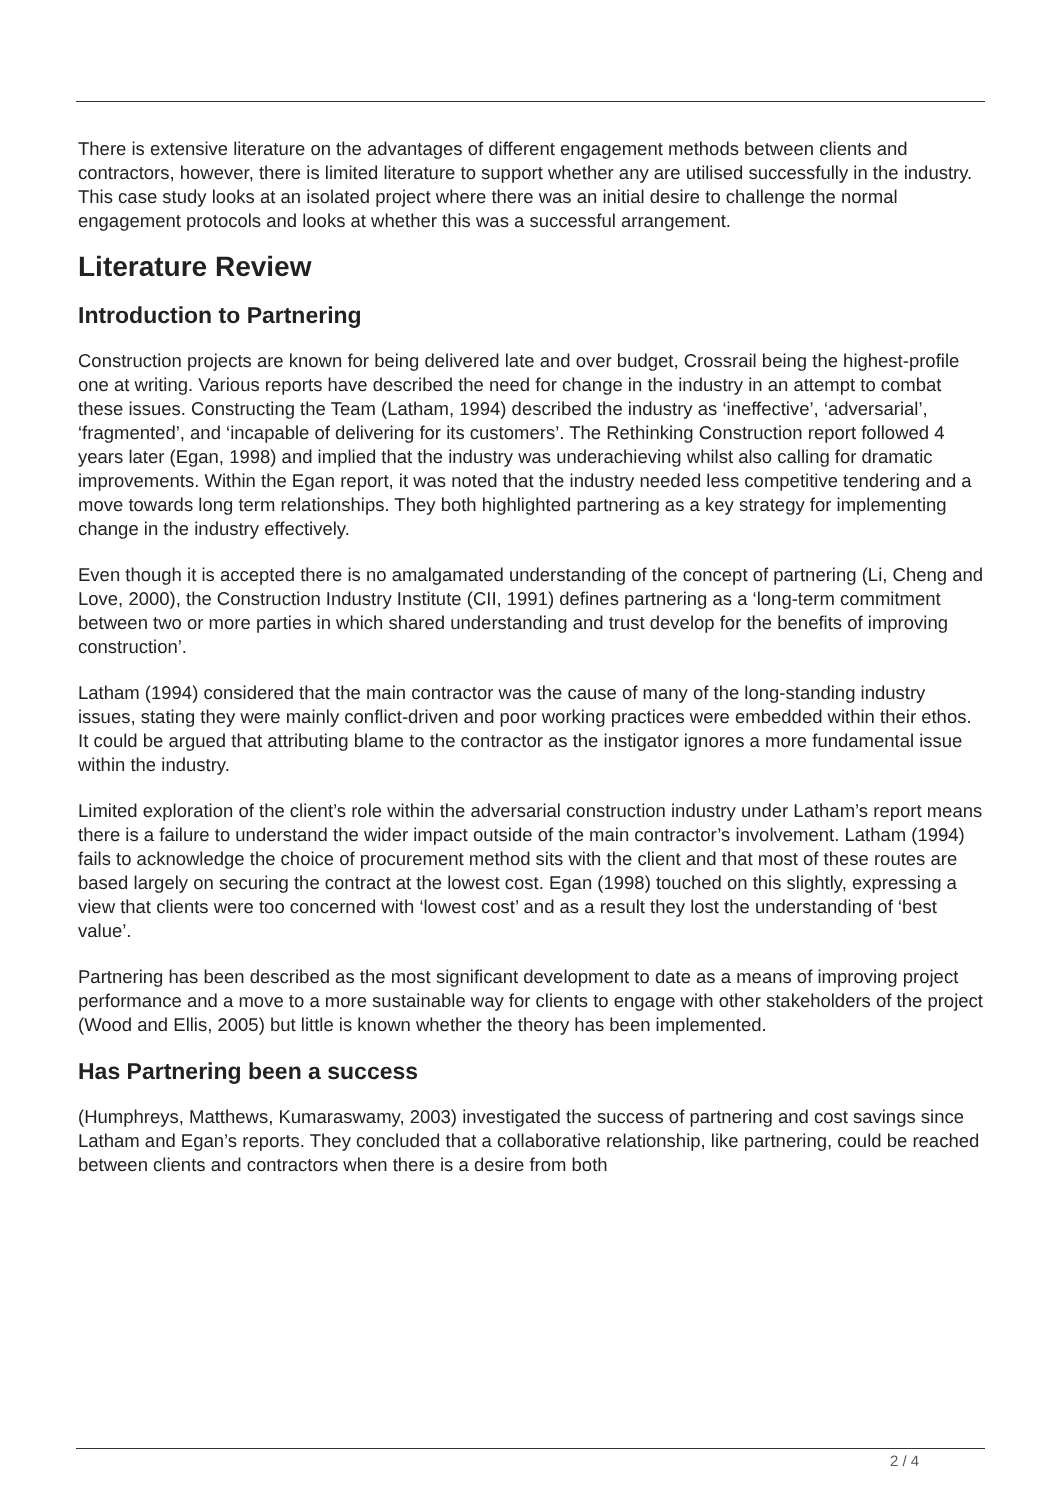There is extensive literature on the advantages of different engagement methods between clients and contractors, however, there is limited literature to support whether any are utilised successfully in the industry. This case study looks at an isolated project where there was an initial desire to challenge the normal engagement protocols and looks at whether this was a successful arrangement.
Literature Review
Introduction to Partnering
Construction projects are known for being delivered late and over budget, Crossrail being the highest-profile one at writing. Various reports have described the need for change in the industry in an attempt to combat these issues. Constructing the Team (Latham, 1994) described the industry as ‘ineffective’, ‘adversarial’, ‘fragmented’, and ‘incapable of delivering for its customers’. The Rethinking Construction report followed 4 years later (Egan, 1998) and implied that the industry was underachieving whilst also calling for dramatic improvements. Within the Egan report, it was noted that the industry needed less competitive tendering and a move towards long term relationships. They both highlighted partnering as a key strategy for implementing change in the industry effectively.
Even though it is accepted there is no amalgamated understanding of the concept of partnering (Li, Cheng and Love, 2000), the Construction Industry Institute (CII, 1991) defines partnering as a ‘long-term commitment between two or more parties in which shared understanding and trust develop for the benefits of improving construction’.
Latham (1994) considered that the main contractor was the cause of many of the long-standing industry issues, stating they were mainly conflict-driven and poor working practices were embedded within their ethos. It could be argued that attributing blame to the contractor as the instigator ignores a more fundamental issue within the industry.
Limited exploration of the client’s role within the adversarial construction industry under Latham’s report means there is a failure to understand the wider impact outside of the main contractor’s involvement. Latham (1994) fails to acknowledge the choice of procurement method sits with the client and that most of these routes are based largely on securing the contract at the lowest cost. Egan (1998) touched on this slightly, expressing a view that clients were too concerned with ‘lowest cost’ and as a result they lost the understanding of ‘best value’.
Partnering has been described as the most significant development to date as a means of improving project performance and a move to a more sustainable way for clients to engage with other stakeholders of the project (Wood and Ellis, 2005) but little is known whether the theory has been implemented.
Has Partnering been a success
(Humphreys, Matthews, Kumaraswamy, 2003) investigated the success of partnering and cost savings since Latham and Egan’s reports. They concluded that a collaborative relationship, like partnering, could be reached between clients and contractors when there is a desire from both
2 / 4